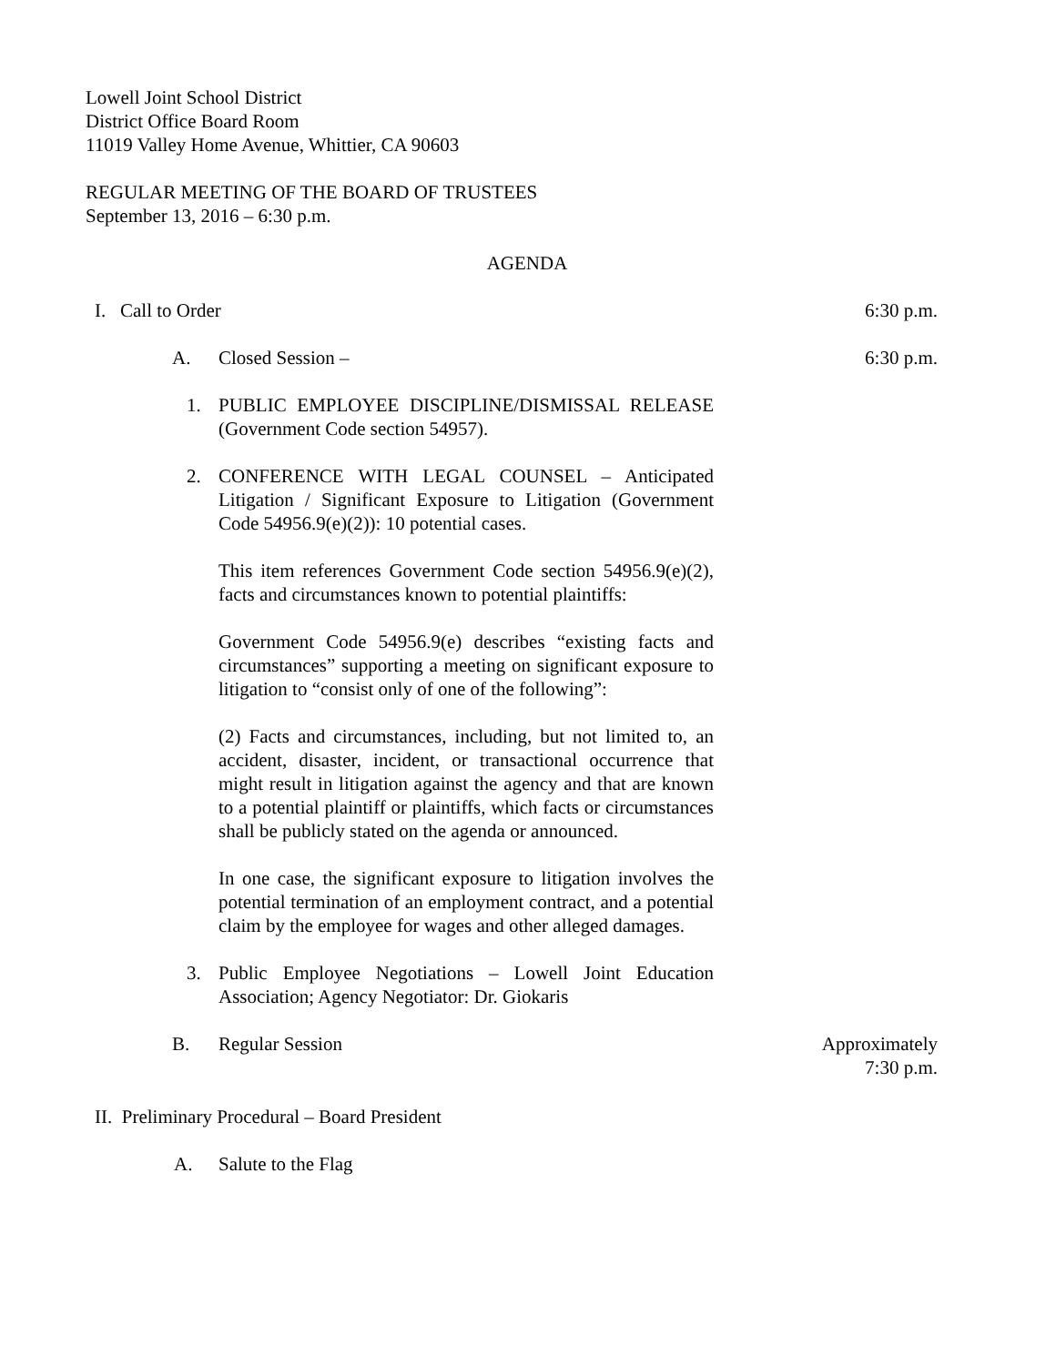Lowell Joint School District
District Office Board Room
11019 Valley Home Avenue, Whittier, CA 90603
REGULAR MEETING OF THE BOARD OF TRUSTEES
September 13, 2016 – 6:30 p.m.
AGENDA
I. Call to Order 6:30 p.m.
A. Closed Session – 6:30 p.m.
1. PUBLIC EMPLOYEE DISCIPLINE/DISMISSAL RELEASE (Government Code section 54957).
2. CONFERENCE WITH LEGAL COUNSEL – Anticipated Litigation / Significant Exposure to Litigation (Government Code 54956.9(e)(2)): 10 potential cases.
This item references Government Code section 54956.9(e)(2), facts and circumstances known to potential plaintiffs:
Government Code 54956.9(e) describes “existing facts and circumstances” supporting a meeting on significant exposure to litigation to “consist only of one of the following”:
(2) Facts and circumstances, including, but not limited to, an accident, disaster, incident, or transactional occurrence that might result in litigation against the agency and that are known to a potential plaintiff or plaintiffs, which facts or circumstances shall be publicly stated on the agenda or announced.
In one case, the significant exposure to litigation involves the potential termination of an employment contract, and a potential claim by the employee for wages and other alleged damages.
3. Public Employee Negotiations – Lowell Joint Education Association; Agency Negotiator: Dr. Giokaris
B. Regular Session Approximately
7:30 p.m.
II. Preliminary Procedural – Board President
A. Salute to the Flag